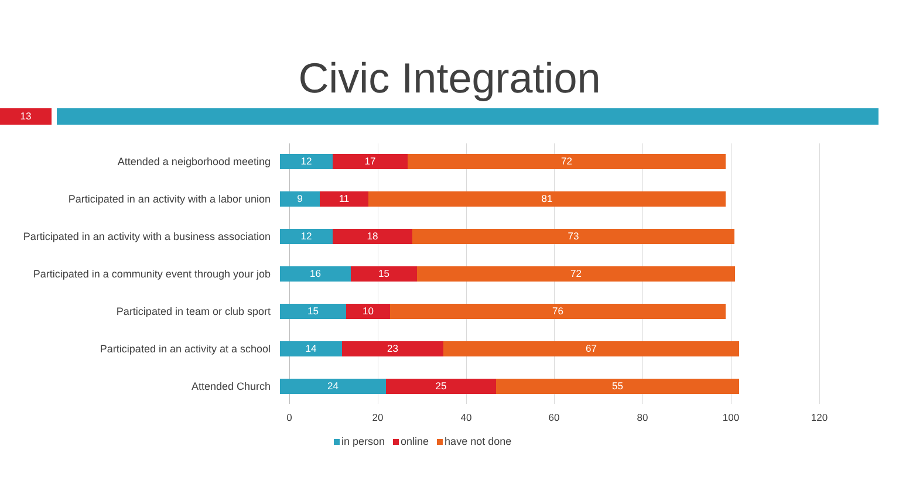Civic Integration
13
Attended a neigborhood meeting
12 17 72
Participated in an activity with a labor union
9 11 81
Participated in an activity with a business association
12 18 73
Participated in a community event through your job
16 15 72
Participated in team or club sport
15 10 76
Participated in an activity at a school
14 23 67
Attended Church
24 25 55
0 20 40 60 80 100 120
in person online have not done